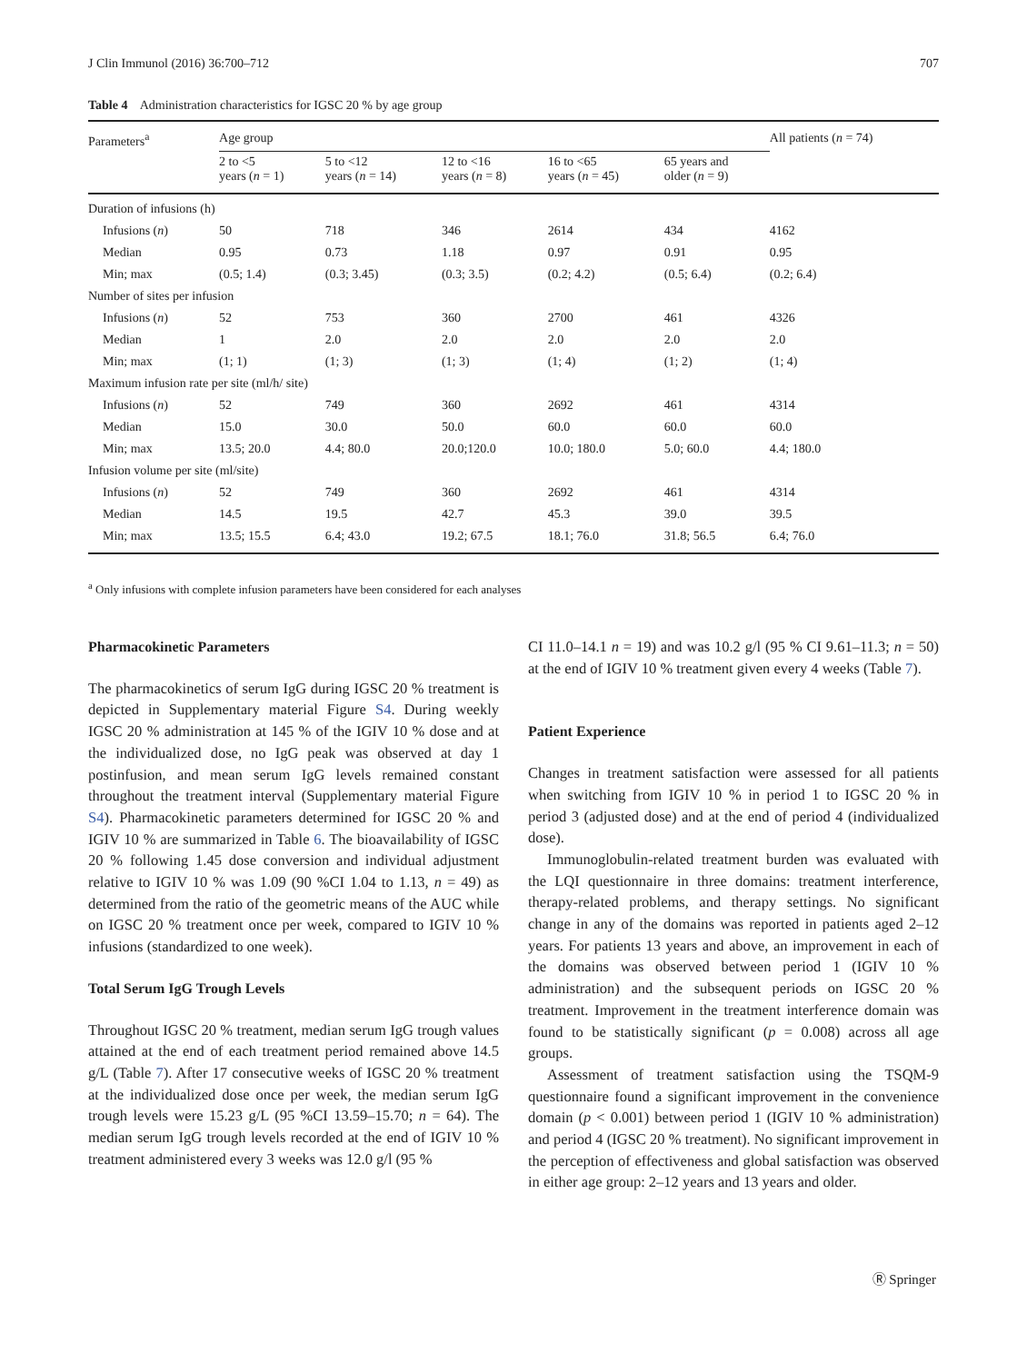J Clin Immunol (2016) 36:700–712 707
Table 4 Administration characteristics for IGSC 20 % by age group
| Parameters<sup>a</sup> | Age group | | | | | All patients ( n = 74) |
| --- | --- | --- | --- | --- | --- | --- |
| | 2 to <5 years ( n = 1) | 5 to <12 years ( n = 14) | 12 to <16 years ( n = 8) | 16 to <65 years ( n = 45) | 65 years and older ( n = 9) | |
| Duration of infusions (h) | | | | | | |
| Infusions ( n ) | 50 | 718 | 346 | 2614 | 434 | 4162 |
| Median | 0.95 | 0.73 | 1.18 | 0.97 | 0.91 | 0.95 |
| Min; max | (0.5; 1.4) | (0.3; 3.45) | (0.3; 3.5) | (0.2; 4.2) | (0.5; 6.4) | (0.2; 6.4) |
| Number of sites per infusion | | | | | | |
| Infusions ( n ) | 52 | 753 | 360 | 2700 | 461 | 4326 |
| Median | 1 | 2.0 | 2.0 | 2.0 | 2.0 | 2.0 |
| Min; max | (1; 1) | (1; 3) | (1; 3) | (1; 4) | (1; 2) | (1; 4) |
| Maximum infusion rate per site (ml/h/ site) | | | | | | |
| Infusions ( n ) | 52 | 749 | 360 | 2692 | 461 | 4314 |
| Median | 15.0 | 30.0 | 50.0 | 60.0 | 60.0 | 60.0 |
| Min; max | 13.5; 20.0 | 4.4; 80.0 | 20.0;120.0 | 10.0; 180.0 | 5.0; 60.0 | 4.4; 180.0 |
| Infusion volume per site (ml/site) | | | | | | |
| Infusions ( n ) | 52 | 749 | 360 | 2692 | 461 | 4314 |
| Median | 14.5 | 19.5 | 42.7 | 45.3 | 39.0 | 39.5 |
| Min; max | 13.5; 15.5 | 6.4; 43.0 | 19.2; 67.5 | 18.1; 76.0 | 31.8; 56.5 | 6.4; 76.0 |
<sup>a</sup> Only infusions with complete infusion parameters have been considered for each analyses
Pharmacokinetic Parameters
The pharmacokinetics of serum IgG during IGSC 20 % treatment is depicted in Supplementary material Figure S4. During weekly IGSC 20 % administration at 145 % of the IGIV 10 % dose and at the individualized dose, no IgG peak was observed at day 1 postinfusion, and mean serum IgG levels remained constant throughout the treatment interval (Supplementary material Figure S4). Pharmacokinetic parameters determined for IGSC 20 % and IGIV 10 % are summarized in Table 6. The bioavailability of IGSC 20 % following 1.45 dose conversion and individual adjustment relative to IGIV 10 % was 1.09 (90 %CI 1.04 to 1.13, n = 49) as determined from the ratio of the geometric means of the AUC while on IGSC 20 % treatment once per week, compared to IGIV 10 % infusions (standardized to one week).
Total Serum IgG Trough Levels
Throughout IGSC 20 % treatment, median serum IgG trough values attained at the end of each treatment period remained above 14.5 g/L (Table 7). After 17 consecutive weeks of IGSC 20 % treatment at the individualized dose once per week, the median serum IgG trough levels were 15.23 g/L (95 %CI 13.59–15.70; n = 64). The median serum IgG trough levels recorded at the end of IGIV 10 % treatment administered every 3 weeks was 12.0 g/l (95 %
CI 11.0–14.1 n = 19) and was 10.2 g/l (95 % CI 9.61–11.3; n = 50) at the end of IGIV 10 % treatment given every 4 weeks (Table 7).
Patient Experience
Changes in treatment satisfaction were assessed for all patients when switching from IGIV 10 % in period 1 to IGSC 20 % in period 3 (adjusted dose) and at the end of period 4 (individualized dose).
Immunoglobulin-related treatment burden was evaluated with the LQI questionnaire in three domains: treatment interference, therapy-related problems, and therapy settings. No significant change in any of the domains was reported in patients aged 2–12 years. For patients 13 years and above, an improvement in each of the domains was observed between period 1 (IGIV 10 % administration) and the subsequent periods on IGSC 20 % treatment. Improvement in the treatment interference domain was found to be statistically significant (p = 0.008) across all age groups.
Assessment of treatment satisfaction using the TSQM-9 questionnaire found a significant improvement in the convenience domain (p < 0.001) between period 1 (IGIV 10 % administration) and period 4 (IGSC 20 % treatment). No significant improvement in the perception of effectiveness and global satisfaction was observed in either age group: 2–12 years and 13 years and older.
Ⓡ Springer